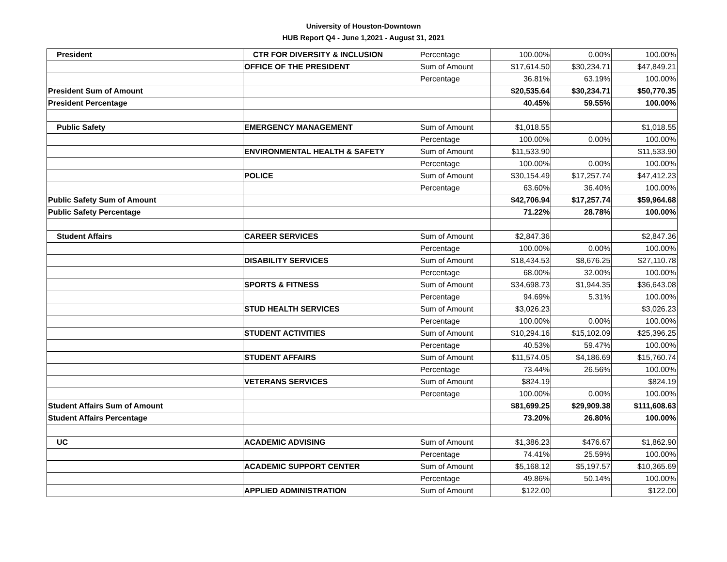University of Houston-Downtown
HUB Report Q4 - June 1,2021 - August 31, 2021
| President | CTR FOR DIVERSITY & INCLUSION | Percentage | 100.00% | 0.00% | 100.00% |
| | OFFICE OF THE PRESIDENT | Sum of Amount | $17,614.50 | $30,234.71 | $47,849.21 |
| | | Percentage | 36.81% | 63.19% | 100.00% |
| President Sum of Amount | | | $20,535.64 | $30,234.71 | $50,770.35 |
| President Percentage | | | 40.45% | 59.55% | 100.00% |
| Public Safety | EMERGENCY MANAGEMENT | Sum of Amount | $1,018.55 | | $1,018.55 |
| | | Percentage | 100.00% | 0.00% | 100.00% |
| | ENVIRONMENTAL HEALTH & SAFETY | Sum of Amount | $11,533.90 | | $11,533.90 |
| | | Percentage | 100.00% | 0.00% | 100.00% |
| | POLICE | Sum of Amount | $30,154.49 | $17,257.74 | $47,412.23 |
| | | Percentage | 63.60% | 36.40% | 100.00% |
| Public Safety Sum of Amount | | | $42,706.94 | $17,257.74 | $59,964.68 |
| Public Safety Percentage | | | 71.22% | 28.78% | 100.00% |
| Student Affairs | CAREER SERVICES | Sum of Amount | $2,847.36 | | $2,847.36 |
| | | Percentage | 100.00% | 0.00% | 100.00% |
| | DISABILITY SERVICES | Sum of Amount | $18,434.53 | $8,676.25 | $27,110.78 |
| | | Percentage | 68.00% | 32.00% | 100.00% |
| | SPORTS & FITNESS | Sum of Amount | $34,698.73 | $1,944.35 | $36,643.08 |
| | | Percentage | 94.69% | 5.31% | 100.00% |
| | STUD HEALTH SERVICES | Sum of Amount | $3,026.23 | | $3,026.23 |
| | | Percentage | 100.00% | 0.00% | 100.00% |
| | STUDENT ACTIVITIES | Sum of Amount | $10,294.16 | $15,102.09 | $25,396.25 |
| | | Percentage | 40.53% | 59.47% | 100.00% |
| | STUDENT AFFAIRS | Sum of Amount | $11,574.05 | $4,186.69 | $15,760.74 |
| | | Percentage | 73.44% | 26.56% | 100.00% |
| | VETERANS SERVICES | Sum of Amount | $824.19 | | $824.19 |
| | | Percentage | 100.00% | 0.00% | 100.00% |
| Student Affairs Sum of Amount | | | $81,699.25 | $29,909.38 | $111,608.63 |
| Student Affairs Percentage | | | 73.20% | 26.80% | 100.00% |
| UC | ACADEMIC ADVISING | Sum of Amount | $1,386.23 | $476.67 | $1,862.90 |
| | | Percentage | 74.41% | 25.59% | 100.00% |
| | ACADEMIC SUPPORT CENTER | Sum of Amount | $5,168.12 | $5,197.57 | $10,365.69 |
| | | Percentage | 49.86% | 50.14% | 100.00% |
| | APPLIED ADMINISTRATION | Sum of Amount | $122.00 | | $122.00 |